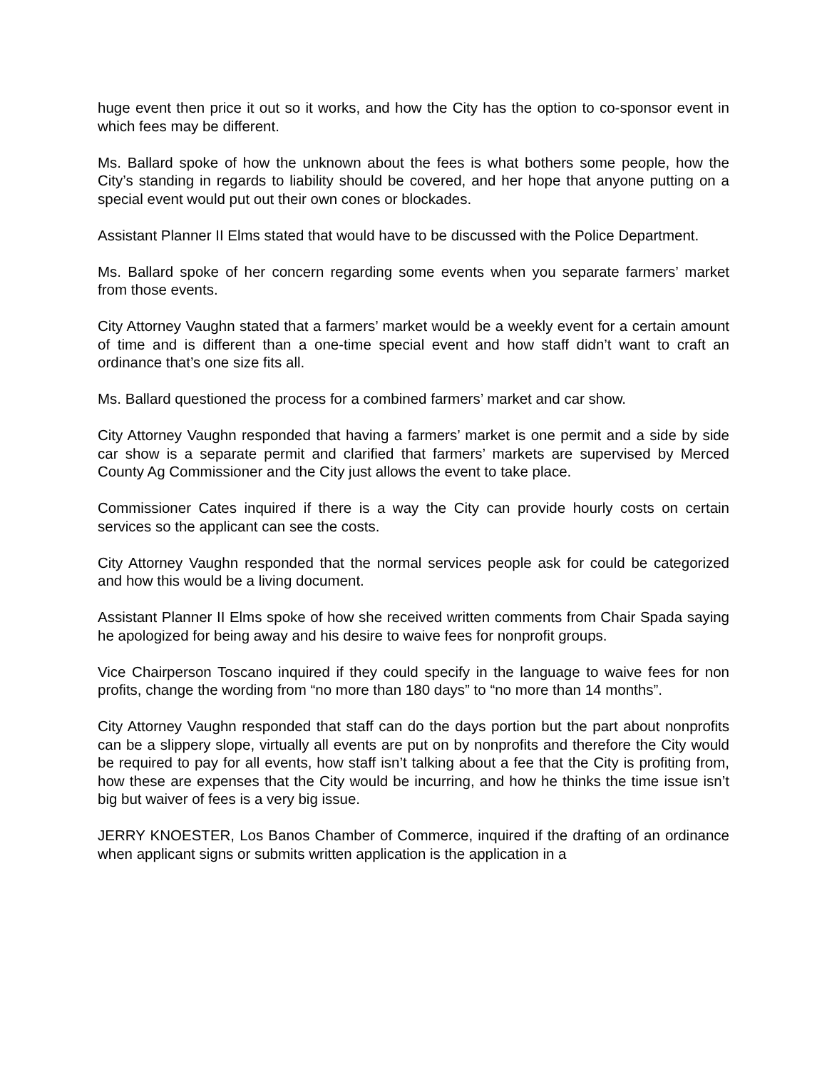huge event then price it out so it works, and how the City has the option to co-sponsor event in which fees may be different.
Ms. Ballard spoke of how the unknown about the fees is what bothers some people, how the City’s standing in regards to liability should be covered, and her hope that anyone putting on a special event would put out their own cones or blockades.
Assistant Planner II Elms stated that would have to be discussed with the Police Department.
Ms. Ballard spoke of her concern regarding some events when you separate farmers’ market from those events.
City Attorney Vaughn stated that a farmers’ market would be a weekly event for a certain amount of time and is different than a one-time special event and how staff didn’t want to craft an ordinance that’s one size fits all.
Ms. Ballard questioned the process for a combined farmers’ market and car show.
City Attorney Vaughn responded that having a farmers’ market is one permit and a side by side car show is a separate permit and clarified that farmers’ markets are supervised by Merced County Ag Commissioner and the City just allows the event to take place.
Commissioner Cates inquired if there is a way the City can provide hourly costs on certain services so the applicant can see the costs.
City Attorney Vaughn responded that the normal services people ask for could be categorized and how this would be a living document.
Assistant Planner II Elms spoke of how she received written comments from Chair Spada saying he apologized for being away and his desire to waive fees for nonprofit groups.
Vice Chairperson Toscano inquired if they could specify in the language to waive fees for non profits, change the wording from “no more than 180 days” to “no more than 14 months”.
City Attorney Vaughn responded that staff can do the days portion but the part about nonprofits can be a slippery slope, virtually all events are put on by nonprofits and therefore the City would be required to pay for all events, how staff isn’t talking about a fee that the City is profiting from, how these are expenses that the City would be incurring, and how he thinks the time issue isn’t big but waiver of fees is a very big issue.
JERRY KNOESTER, Los Banos Chamber of Commerce, inquired if the drafting of an ordinance when applicant signs or submits written application is the application in a